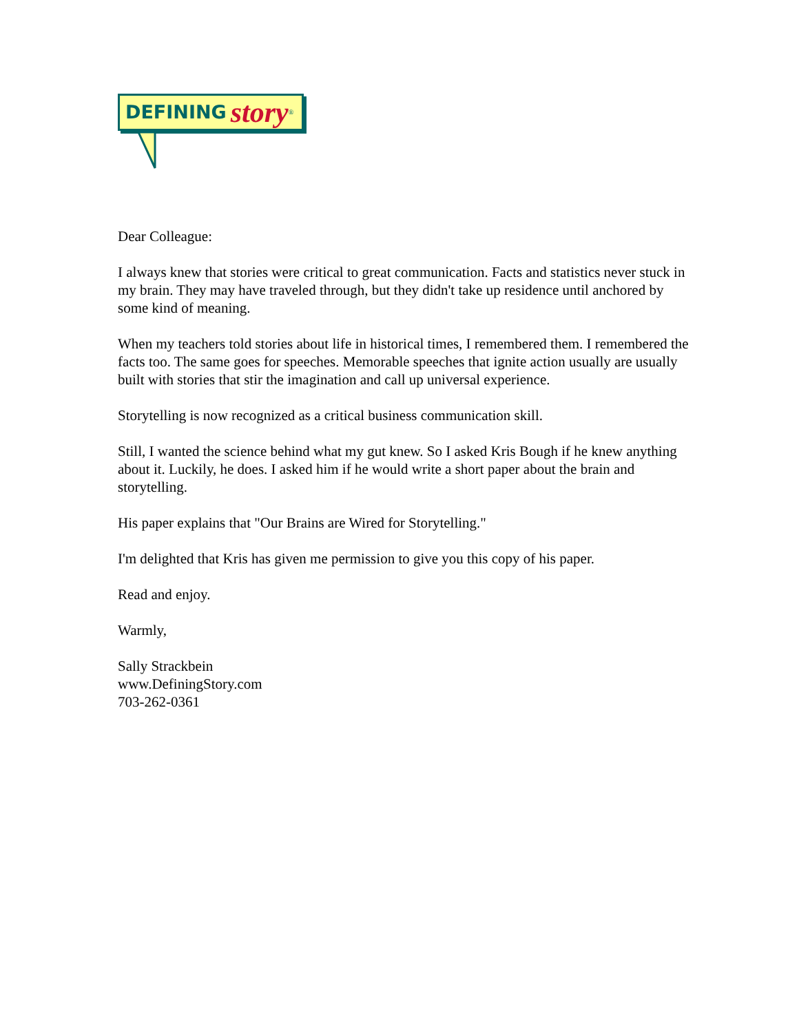DEFINING story ®
Dear Colleague:
I always knew that stories were critical to great communication. Facts and statistics never stuck in my brain. They may have traveled through, but they didn't take up residence until anchored by some kind of meaning.
When my teachers told stories about life in historical times, I remembered them. I remembered the facts too. The same goes for speeches. Memorable speeches that ignite action usually are usually built with stories that stir the imagination and call up universal experience.
Storytelling is now recognized as a critical business communication skill.
Still, I wanted the science behind what my gut knew. So I asked Kris Bough if he knew anything about it. Luckily, he does. I asked him if he would write a short paper about the brain and storytelling.
His paper explains that "Our Brains are Wired for Storytelling."
I'm delighted that Kris has given me permission to give you this copy of his paper.
Read and enjoy.
Warmly,
Sally Strackbein
www.DefiningStory.com
703-262-0361